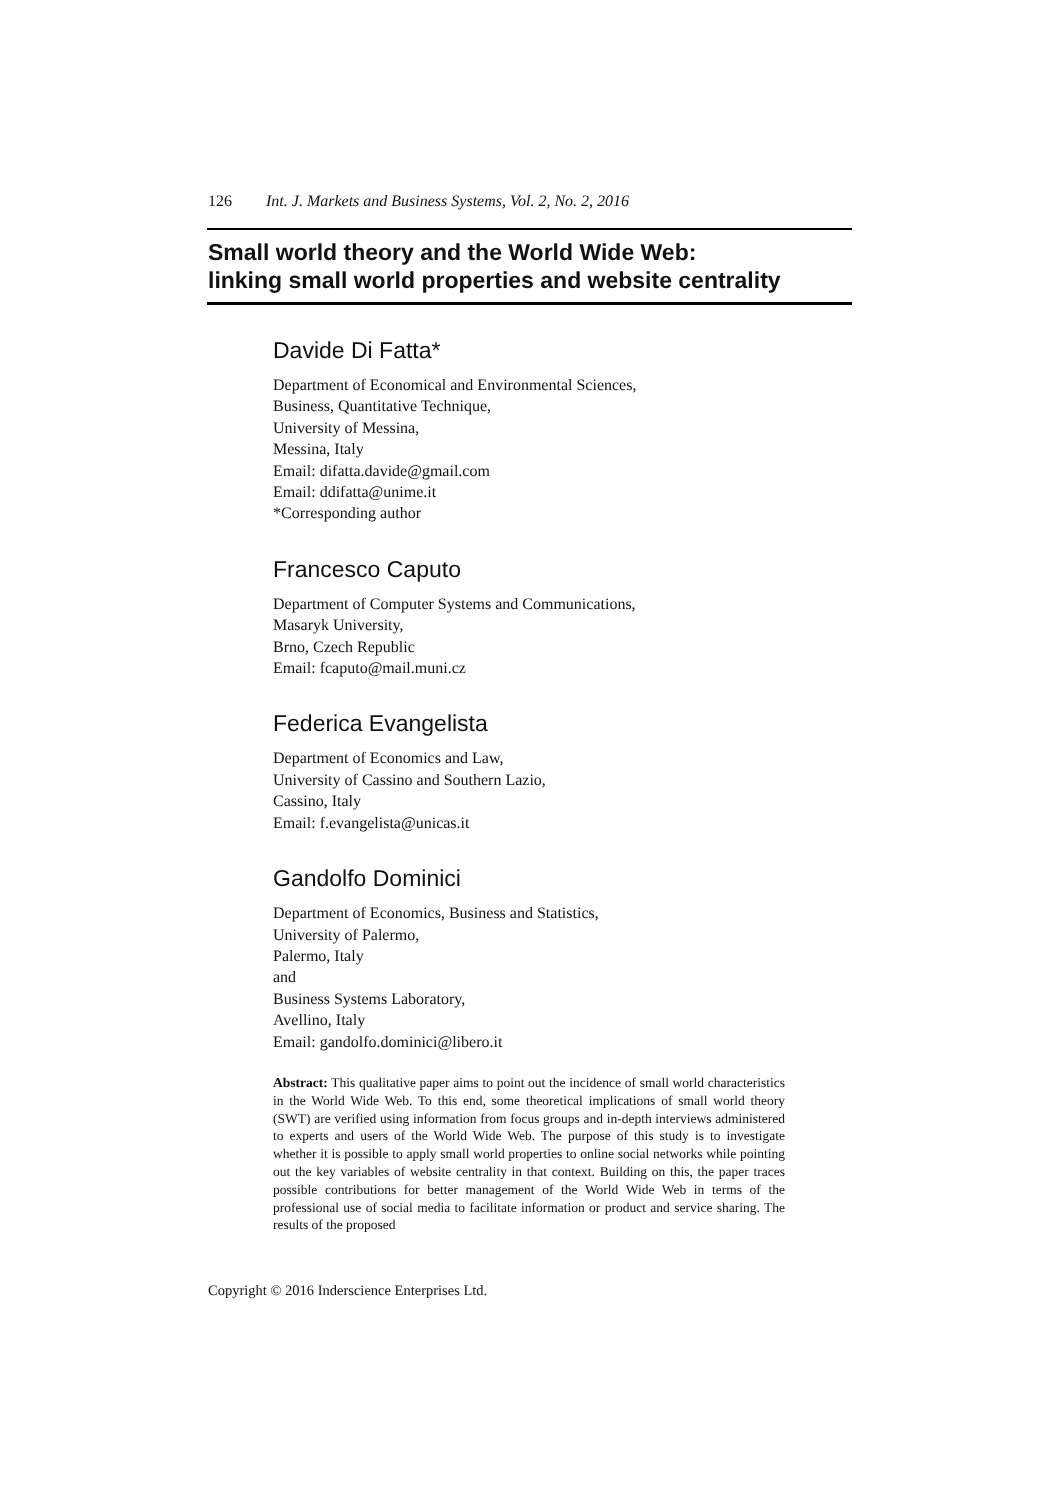126 Int. J. Markets and Business Systems, Vol. 2, No. 2, 2016
Small world theory and the World Wide Web:
linking small world properties and website centrality
Davide Di Fatta*
Department of Economical and Environmental Sciences,
Business, Quantitative Technique,
University of Messina,
Messina, Italy
Email: difatta.davide@gmail.com
Email: ddifatta@unime.it
*Corresponding author
Francesco Caputo
Department of Computer Systems and Communications,
Masaryk University,
Brno, Czech Republic
Email: fcaputo@mail.muni.cz
Federica Evangelista
Department of Economics and Law,
University of Cassino and Southern Lazio,
Cassino, Italy
Email: f.evangelista@unicas.it
Gandolfo Dominici
Department of Economics, Business and Statistics,
University of Palermo,
Palermo, Italy
and
Business Systems Laboratory,
Avellino, Italy
Email: gandolfo.dominici@libero.it
Abstract: This qualitative paper aims to point out the incidence of small world characteristics in the World Wide Web. To this end, some theoretical implications of small world theory (SWT) are verified using information from focus groups and in-depth interviews administered to experts and users of the World Wide Web. The purpose of this study is to investigate whether it is possible to apply small world properties to online social networks while pointing out the key variables of website centrality in that context. Building on this, the paper traces possible contributions for better management of the World Wide Web in terms of the professional use of social media to facilitate information or product and service sharing. The results of the proposed
Copyright © 2016 Inderscience Enterprises Ltd.